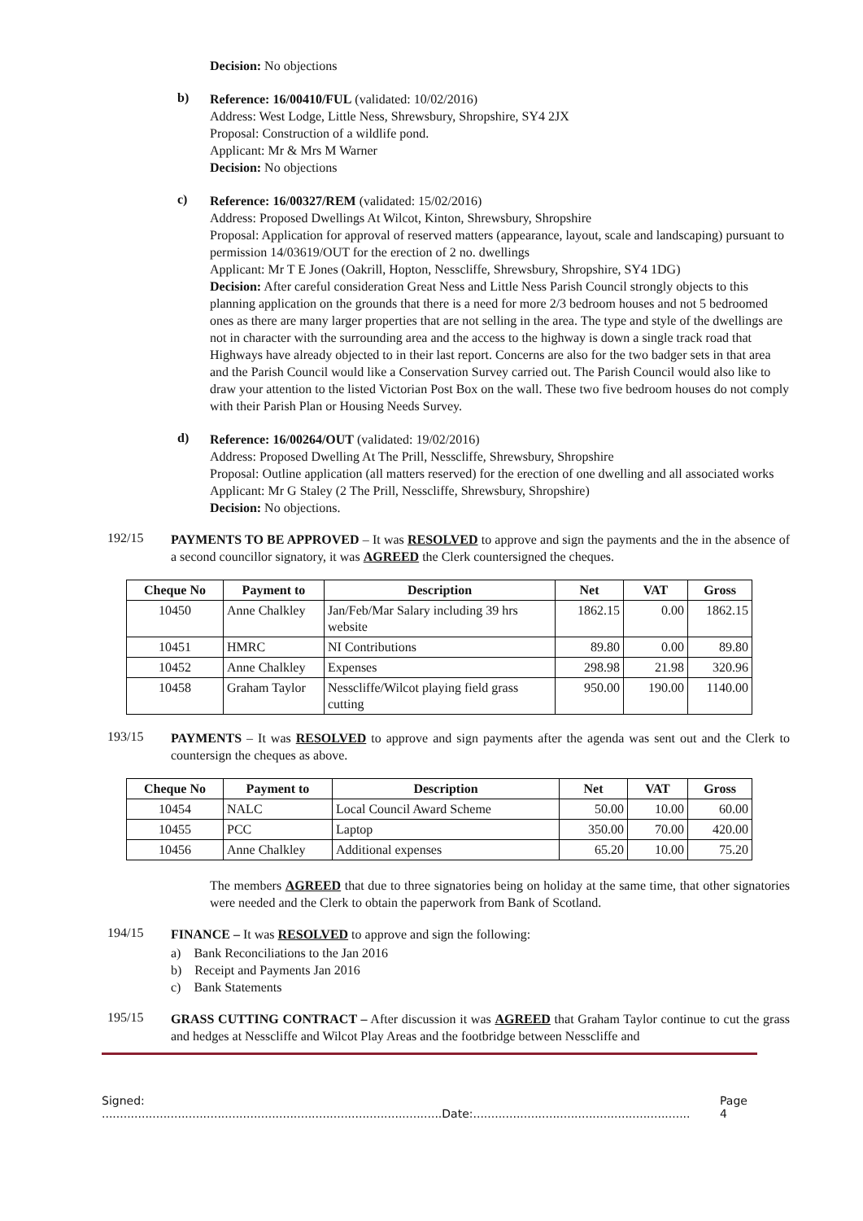Decision: No objections
b)
Reference: 16/00410/FUL (validated: 10/02/2016)
Address: West Lodge, Little Ness, Shrewsbury, Shropshire, SY4 2JX
Proposal: Construction of a wildlife pond.
Applicant: Mr & Mrs M Warner
Decision: No objections
c)
Reference: 16/00327/REM (validated: 15/02/2016)
Address: Proposed Dwellings At Wilcot, Kinton, Shrewsbury, Shropshire
Proposal: Application for approval of reserved matters (appearance, layout, scale and landscaping) pursuant to permission 14/03619/OUT for the erection of 2 no. dwellings
Applicant: Mr T E Jones (Oakrill, Hopton, Nesscliffe, Shrewsbury, Shropshire, SY4 1DG)
Decision: After careful consideration Great Ness and Little Ness Parish Council strongly objects to this planning application on the grounds that there is a need for more 2/3 bedroom houses and not 5 bedroomed ones as there are many larger properties that are not selling in the area. The type and style of the dwellings are not in character with the surrounding area and the access to the highway is down a single track road that Highways have already objected to in their last report. Concerns are also for the two badger sets in that area and the Parish Council would like a Conservation Survey carried out. The Parish Council would also like to draw your attention to the listed Victorian Post Box on the wall. These two five bedroom houses do not comply with their Parish Plan or Housing Needs Survey.
d)
Reference: 16/00264/OUT (validated: 19/02/2016)
Address: Proposed Dwelling At The Prill, Nesscliffe, Shrewsbury, Shropshire
Proposal: Outline application (all matters reserved) for the erection of one dwelling and all associated works
Applicant: Mr G Staley (2 The Prill, Nesscliffe, Shrewsbury, Shropshire)
Decision: No objections.
192/15
PAYMENTS TO BE APPROVED – It was RESOLVED to approve and sign the payments and the in the absence of a second councillor signatory, it was AGREED the Clerk countersigned the cheques.
| Cheque No | Payment to | Description | Net | VAT | Gross |
| --- | --- | --- | --- | --- | --- |
| 10450 | Anne Chalkley | Jan/Feb/Mar Salary including 39 hrs website | 1862.15 | 0.00 | 1862.15 |
| 10451 | HMRC | NI Contributions | 89.80 | 0.00 | 89.80 |
| 10452 | Anne Chalkley | Expenses | 298.98 | 21.98 | 320.96 |
| 10458 | Graham Taylor | Nesscliffe/Wilcot playing field grass cutting | 950.00 | 190.00 | 1140.00 |
193/15
PAYMENTS – It was RESOLVED to approve and sign payments after the agenda was sent out and the Clerk to countersign the cheques as above.
| Cheque No | Payment to | Description | Net | VAT | Gross |
| --- | --- | --- | --- | --- | --- |
| 10454 | NALC | Local Council Award Scheme | 50.00 | 10.00 | 60.00 |
| 10455 | PCC | Laptop | 350.00 | 70.00 | 420.00 |
| 10456 | Anne Chalkley | Additional expenses | 65.20 | 10.00 | 75.20 |
The members AGREED that due to three signatories being on holiday at the same time, that other signatories were needed and the Clerk to obtain the paperwork from Bank of Scotland.
194/15
FINANCE – It was RESOLVED to approve and sign the following:
a) Bank Reconciliations to the Jan 2016
b) Receipt and Payments Jan 2016
c) Bank Statements
195/15
GRASS CUTTING CONTRACT – After discussion it was AGREED that Graham Taylor continue to cut the grass and hedges at Nesscliffe and Wilcot Play Areas and the footbridge between Nesscliffe and
Signed: ..............................................................................................Date:............................................................ Page 4